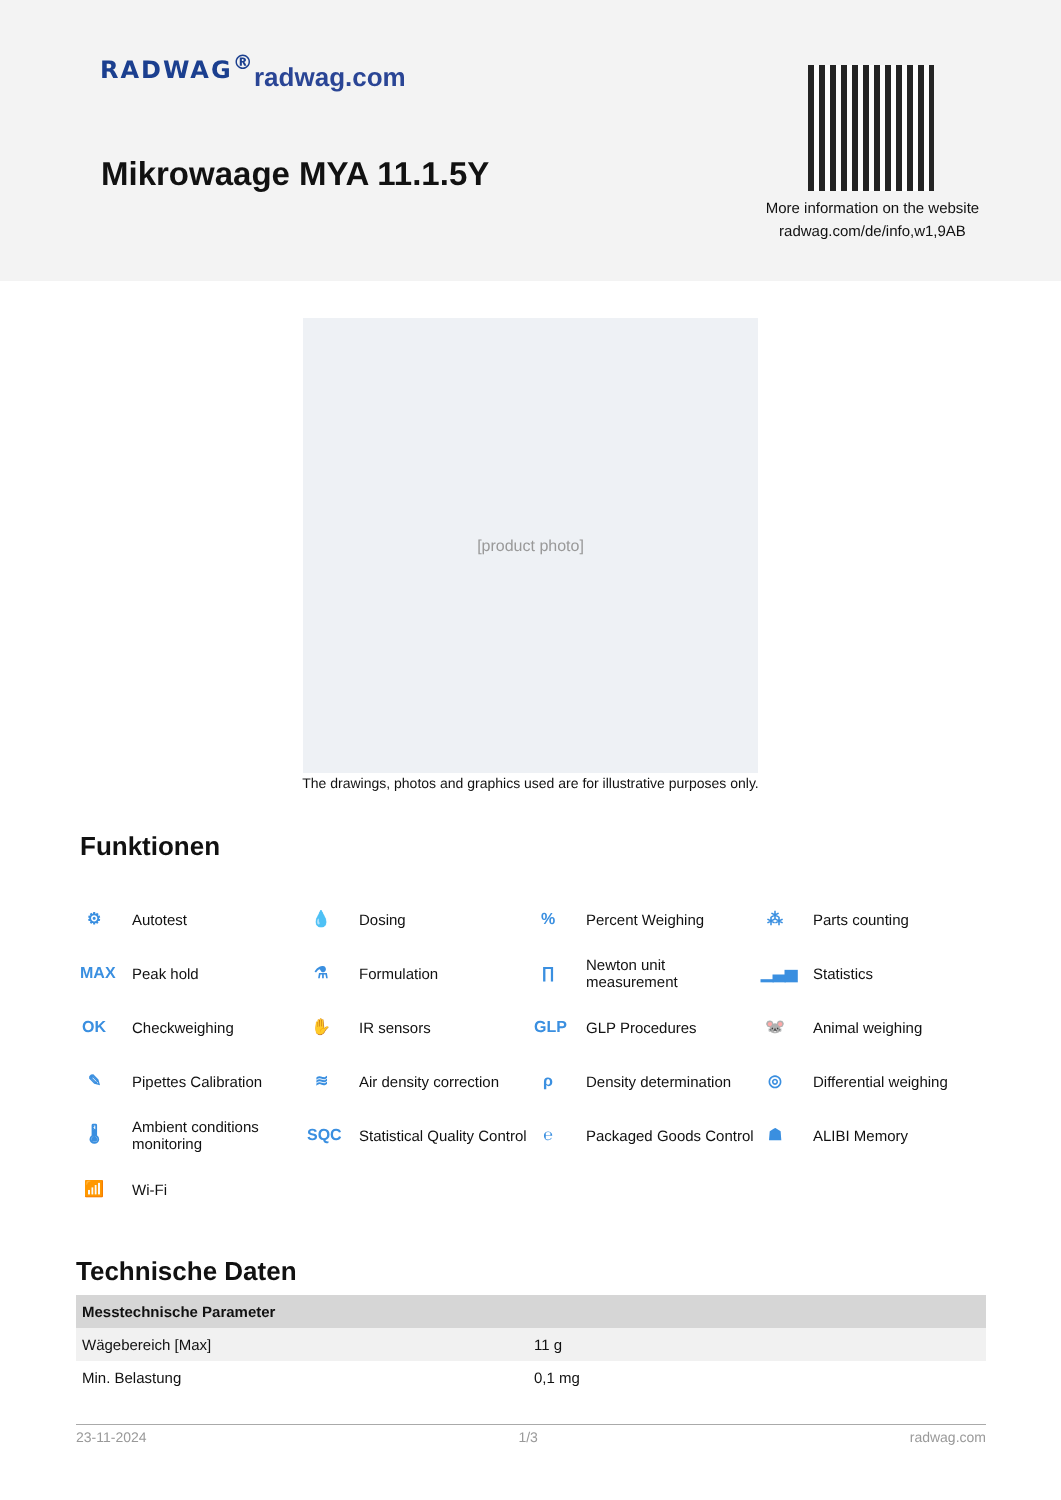RADWAG<sup>®</sup> radwag.com
Mikrowaage MYA 11.1.5Y
More information on the website radwag.com/de/info,w1,9AB
[product photo]
The drawings, photos and graphics used are for illustrative purposes only.
Funktionen
⚙ Autotest
💧 Dosing
% Percent Weighing
⁂ Parts counting
MAX Peak hold
⚗ Formulation
∏ Newton unit
measurement
▁▃▅ Statistics
OK Checkweighing
✋ IR sensors
GLP GLP Procedures
🐭 Animal weighing
✎ Pipettes Calibration
≋ Air density correction
ρ Density determination
◎ Differential weighing
🌡 Ambient conditions
monitoring
SQC Statistical Quality Control
℮ Packaged Goods Control
☗ ALIBI Memory
📶 Wi-Fi
Technische Daten
| Messtechnische Parameter | |
| --- | --- |
| Wägebereich [Max] | 11 g |
| Min. Belastung | 0,1 mg |
23-11-2024 1/3 radwag.com